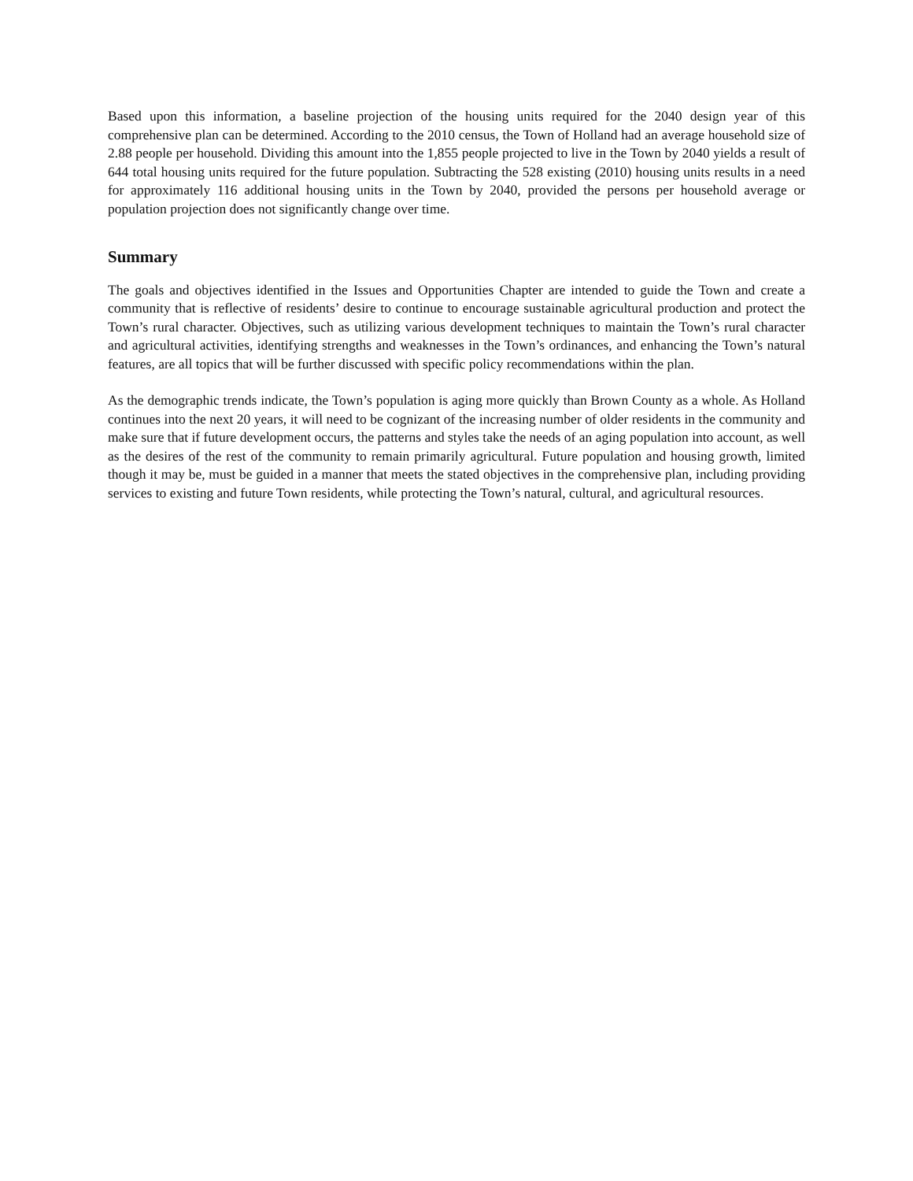Based upon this information, a baseline projection of the housing units required for the 2040 design year of this comprehensive plan can be determined. According to the 2010 census, the Town of Holland had an average household size of 2.88 people per household. Dividing this amount into the 1,855 people projected to live in the Town by 2040 yields a result of 644 total housing units required for the future population. Subtracting the 528 existing (2010) housing units results in a need for approximately 116 additional housing units in the Town by 2040, provided the persons per household average or population projection does not significantly change over time.
Summary
The goals and objectives identified in the Issues and Opportunities Chapter are intended to guide the Town and create a community that is reflective of residents’ desire to continue to encourage sustainable agricultural production and protect the Town’s rural character. Objectives, such as utilizing various development techniques to maintain the Town’s rural character and agricultural activities, identifying strengths and weaknesses in the Town’s ordinances, and enhancing the Town’s natural features, are all topics that will be further discussed with specific policy recommendations within the plan.
As the demographic trends indicate, the Town’s population is aging more quickly than Brown County as a whole. As Holland continues into the next 20 years, it will need to be cognizant of the increasing number of older residents in the community and make sure that if future development occurs, the patterns and styles take the needs of an aging population into account, as well as the desires of the rest of the community to remain primarily agricultural. Future population and housing growth, limited though it may be, must be guided in a manner that meets the stated objectives in the comprehensive plan, including providing services to existing and future Town residents, while protecting the Town’s natural, cultural, and agricultural resources.